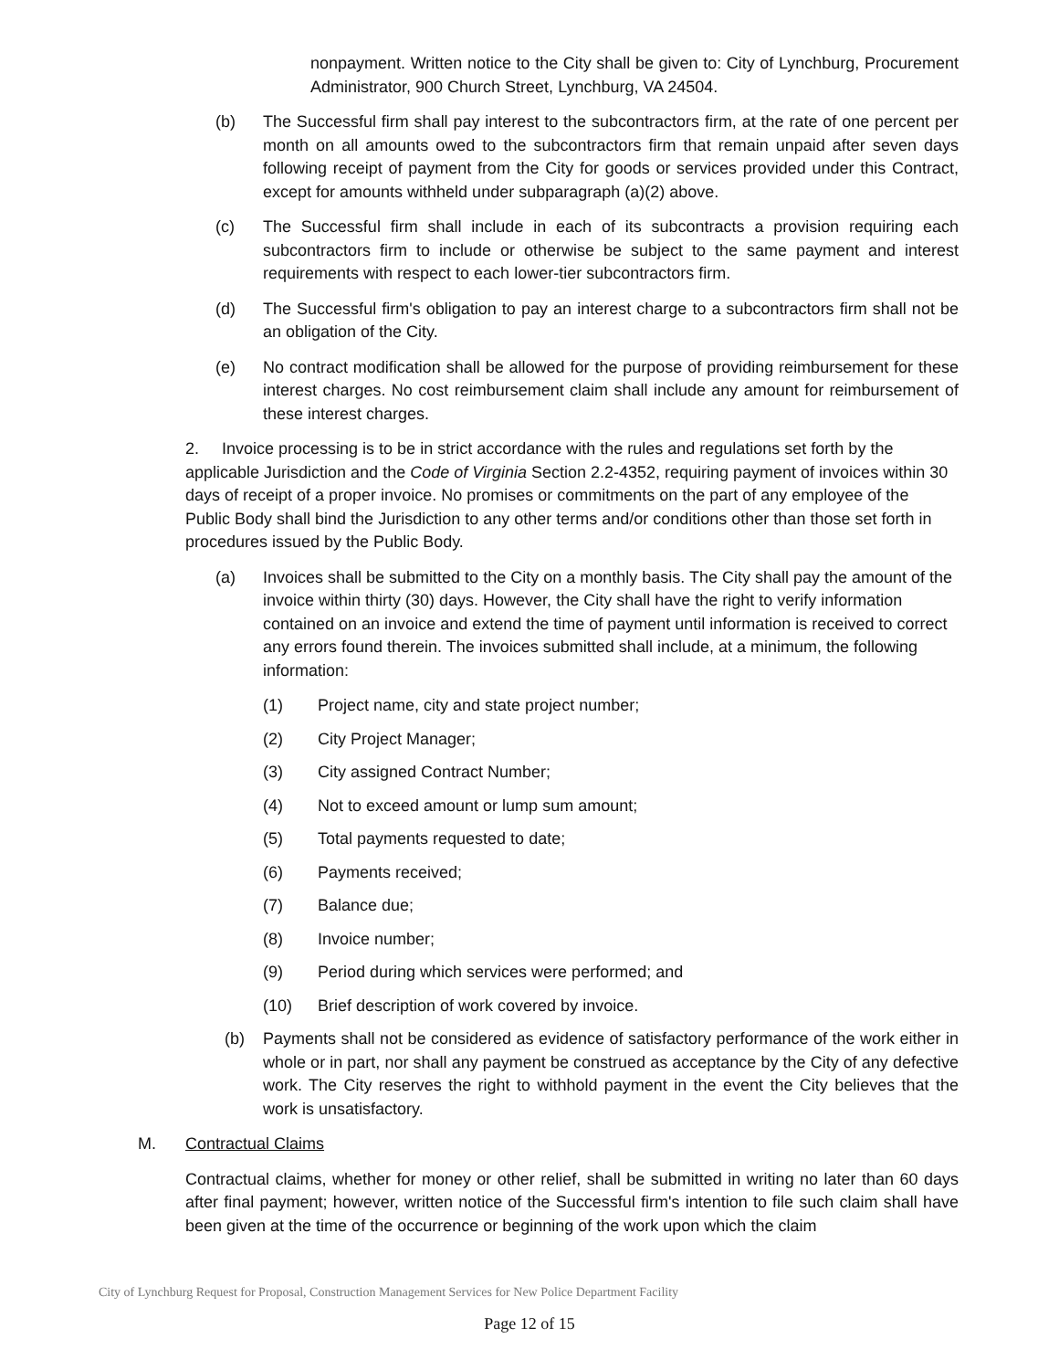nonpayment. Written notice to the City shall be given to: City of Lynchburg, Procurement Administrator, 900 Church Street, Lynchburg, VA 24504.
(b) The Successful firm shall pay interest to the subcontractors firm, at the rate of one percent per month on all amounts owed to the subcontractors firm that remain unpaid after seven days following receipt of payment from the City for goods or services provided under this Contract, except for amounts withheld under subparagraph (a)(2) above.
(c) The Successful firm shall include in each of its subcontracts a provision requiring each subcontractors firm to include or otherwise be subject to the same payment and interest requirements with respect to each lower-tier subcontractors firm.
(d) The Successful firm's obligation to pay an interest charge to a subcontractors firm shall not be an obligation of the City.
(e) No contract modification shall be allowed for the purpose of providing reimbursement for these interest charges. No cost reimbursement claim shall include any amount for reimbursement of these interest charges.
2. Invoice processing is to be in strict accordance with the rules and regulations set forth by the applicable Jurisdiction and the Code of Virginia Section 2.2-4352, requiring payment of invoices within 30 days of receipt of a proper invoice. No promises or commitments on the part of any employee of the Public Body shall bind the Jurisdiction to any other terms and/or conditions other than those set forth in procedures issued by the Public Body.
(a) Invoices shall be submitted to the City on a monthly basis. The City shall pay the amount of the invoice within thirty (30) days. However, the City shall have the right to verify information contained on an invoice and extend the time of payment until information is received to correct any errors found therein. The invoices submitted shall include, at a minimum, the following information:
(1) Project name, city and state project number;
(2) City Project Manager;
(3) City assigned Contract Number;
(4) Not to exceed amount or lump sum amount;
(5) Total payments requested to date;
(6) Payments received;
(7) Balance due;
(8) Invoice number;
(9) Period during which services were performed; and
(10) Brief description of work covered by invoice.
(b) Payments shall not be considered as evidence of satisfactory performance of the work either in whole or in part, nor shall any payment be construed as acceptance by the City of any defective work. The City reserves the right to withhold payment in the event the City believes that the work is unsatisfactory.
M. Contractual Claims
Contractual claims, whether for money or other relief, shall be submitted in writing no later than 60 days after final payment; however, written notice of the Successful firm's intention to file such claim shall have been given at the time of the occurrence or beginning of the work upon which the claim
City of Lynchburg Request for Proposal, Construction Management Services for New Police Department Facility
Page 12 of 15